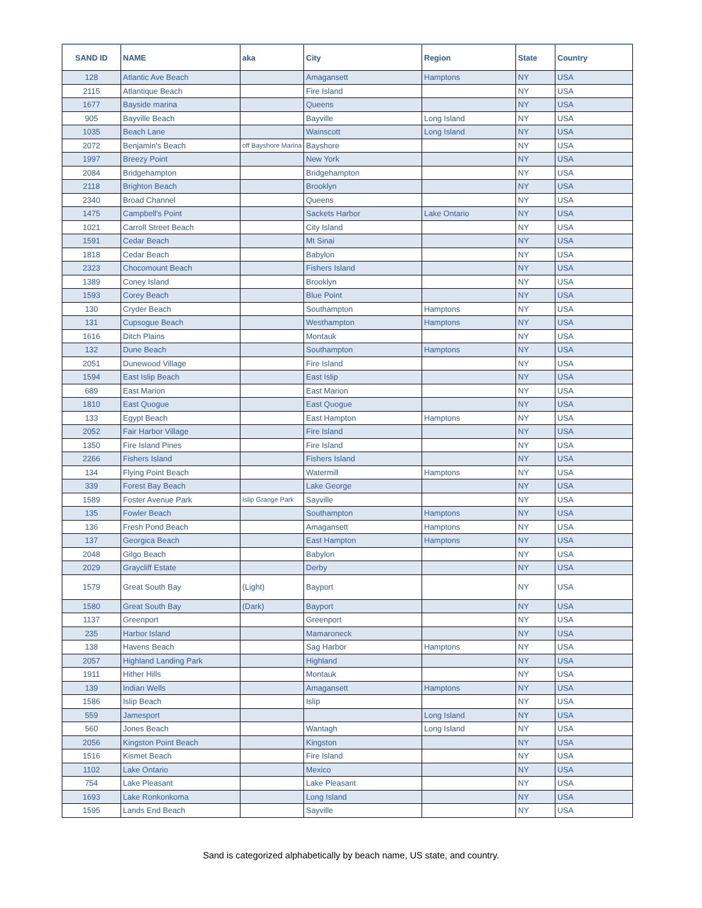| SAND ID | NAME | aka | City | Region | State | Country |
| --- | --- | --- | --- | --- | --- | --- |
| 128 | Atlantic Ave Beach | | Amagansett | Hamptons | NY | USA |
| 2115 | Atlantique Beach | | Fire Island | | NY | USA |
| 1677 | Bayside marina | | Queens | | NY | USA |
| 905 | Bayville Beach | | Bayville | Long Island | NY | USA |
| 1035 | Beach Lane | | Wainscott | Long Island | NY | USA |
| 2072 | Benjamin's Beach | off Bayshore Marina | Bayshore | | NY | USA |
| 1997 | Breezy Point | | New York | | NY | USA |
| 2084 | Bridgehampton | | Bridgehampton | | NY | USA |
| 2118 | Brighton Beach | | Brooklyn | | NY | USA |
| 2340 | Broad Channel | | Queens | | NY | USA |
| 1475 | Campbell's Point | | Sackets Harbor | Lake Ontario | NY | USA |
| 1021 | Carroll Street Beach | | City Island | | NY | USA |
| 1591 | Cedar Beach | | Mt Sinai | | NY | USA |
| 1818 | Cedar Beach | | Babylon | | NY | USA |
| 2323 | Chocomount Beach | | Fishers Island | | NY | USA |
| 1389 | Coney Island | | Brooklyn | | NY | USA |
| 1593 | Corey Beach | | Blue Point | | NY | USA |
| 130 | Cryder Beach | | Southampton | Hamptons | NY | USA |
| 131 | Cupsogue Beach | | Westhampton | Hamptons | NY | USA |
| 1616 | Ditch Plains | | Montauk | | NY | USA |
| 132 | Dune Beach | | Southampton | Hamptons | NY | USA |
| 2051 | Dunewood Village | | Fire Island | | NY | USA |
| 1594 | East Islip Beach | | East Islip | | NY | USA |
| 689 | East Marion | | East Marion | | NY | USA |
| 1810 | East Quogue | | East Quogue | | NY | USA |
| 133 | Egypt Beach | | East Hampton | Hamptons | NY | USA |
| 2052 | Fair Harbor Village | | Fire Island | | NY | USA |
| 1350 | Fire Island Pines | | Fire Island | | NY | USA |
| 2266 | Fishers Island | | Fishers Island | | NY | USA |
| 134 | Flying Point Beach | | Watermill | Hamptons | NY | USA |
| 339 | Forest Bay Beach | | Lake George | | NY | USA |
| 1589 | Foster Avenue Park | Islip Grange Park | Sayville | | NY | USA |
| 135 | Fowler Beach | | Southampton | Hamptons | NY | USA |
| 136 | Fresh Pond Beach | | Amagansett | Hamptons | NY | USA |
| 137 | Georgica Beach | | East Hampton | Hamptons | NY | USA |
| 2048 | Gilgo Beach | | Babylon | | NY | USA |
| 2029 | Graycliff Estate | | Derby | | NY | USA |
| 1579 | Great South Bay | (Light) | Bayport | | NY | USA |
| 1580 | Great South Bay | (Dark) | Bayport | | NY | USA |
| 1137 | Greenport | | Greenport | | NY | USA |
| 235 | Harbor Island | | Mamaroneck | | NY | USA |
| 138 | Havens Beach | | Sag Harbor | Hamptons | NY | USA |
| 2057 | Highland Landing Park | | Highland | | NY | USA |
| 1911 | Hither Hills | | Montauk | | NY | USA |
| 139 | Indian Wells | | Amagansett | Hamptons | NY | USA |
| 1586 | Islip Beach | | Islip | | NY | USA |
| 559 | Jamesport | | | Long Island | NY | USA |
| 560 | Jones Beach | | Wantagh | Long Island | NY | USA |
| 2056 | Kingston Point Beach | | Kingston | | NY | USA |
| 1516 | Kismet Beach | | Fire Island | | NY | USA |
| 1102 | Lake Ontario | | Mexico | | NY | USA |
| 754 | Lake Pleasant | | Lake Pleasant | | NY | USA |
| 1693 | Lake Ronkonkoma | | Long Island | | NY | USA |
| 1595 | Lands End Beach | | Sayville | | NY | USA |
Sand is categorized alphabetically by beach name, US state, and country.